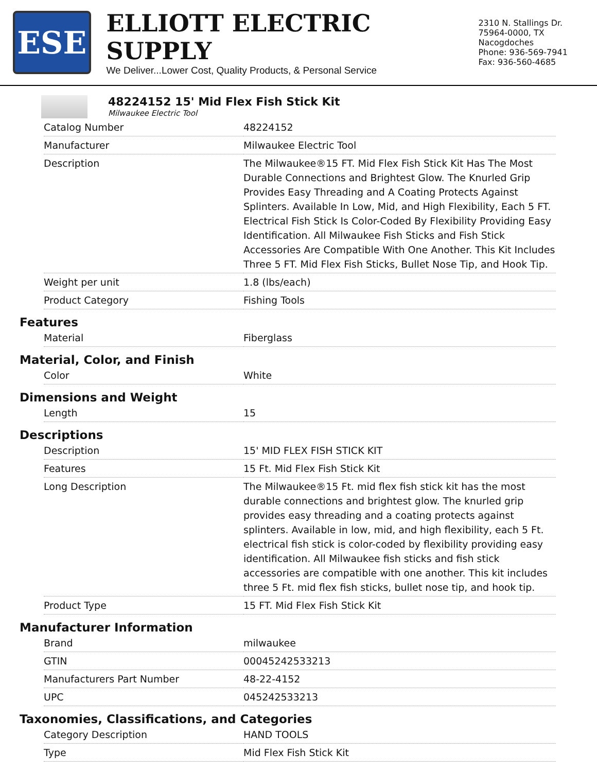ESE
ELLIOTT ELECTRIC SUPPLY
We Deliver...Lower Cost, Quality Products, & Personal Service
2310 N. Stallings Dr.
75964-0000, TX Nacogdoches
Phone: 936-569-7941
Fax: 936-560-4685
48224152 15' Mid Flex Fish Stick Kit
Milwaukee Electric Tool
| Catalog Number | 48224152 |
| Manufacturer | Milwaukee Electric Tool |
| Description | The Milwaukee®15 FT. Mid Flex Fish Stick Kit Has The Most Durable Connections and Brightest Glow. The Knurled Grip Provides Easy Threading and A Coating Protects Against Splinters. Available In Low, Mid, and High Flexibility, Each 5 FT. Electrical Fish Stick Is Color-Coded By Flexibility Providing Easy Identification. All Milwaukee Fish Sticks and Fish Stick Accessories Are Compatible With One Another. This Kit Includes Three 5 FT. Mid Flex Fish Sticks, Bullet Nose Tip, and Hook Tip. |
| Weight per unit | 1.8 (lbs/each) |
| Product Category | Fishing Tools |
Features
| Material | Fiberglass |
Material, Color, and Finish
| Color | White |
Dimensions and Weight
| Length | 15 |
Descriptions
| Description | 15' MID FLEX FISH STICK KIT |
| Features | 15 Ft. Mid Flex Fish Stick Kit |
| Long Description | The Milwaukee®15 Ft. mid flex fish stick kit has the most durable connections and brightest glow. The knurled grip provides easy threading and a coating protects against splinters. Available in low, mid, and high flexibility, each 5 Ft. electrical fish stick is color-coded by flexibility providing easy identification. All Milwaukee fish sticks and fish stick accessories are compatible with one another. This kit includes three 5 Ft. mid flex fish sticks, bullet nose tip, and hook tip. |
| Product Type | 15 FT. Mid Flex Fish Stick Kit |
Manufacturer Information
| Brand | milwaukee |
| GTIN | 00045242533213 |
| Manufacturers Part Number | 48-22-4152 |
| UPC | 045242533213 |
Taxonomies, Classifications, and Categories
| Category Description | HAND TOOLS |
| Type | Mid Flex Fish Stick Kit |